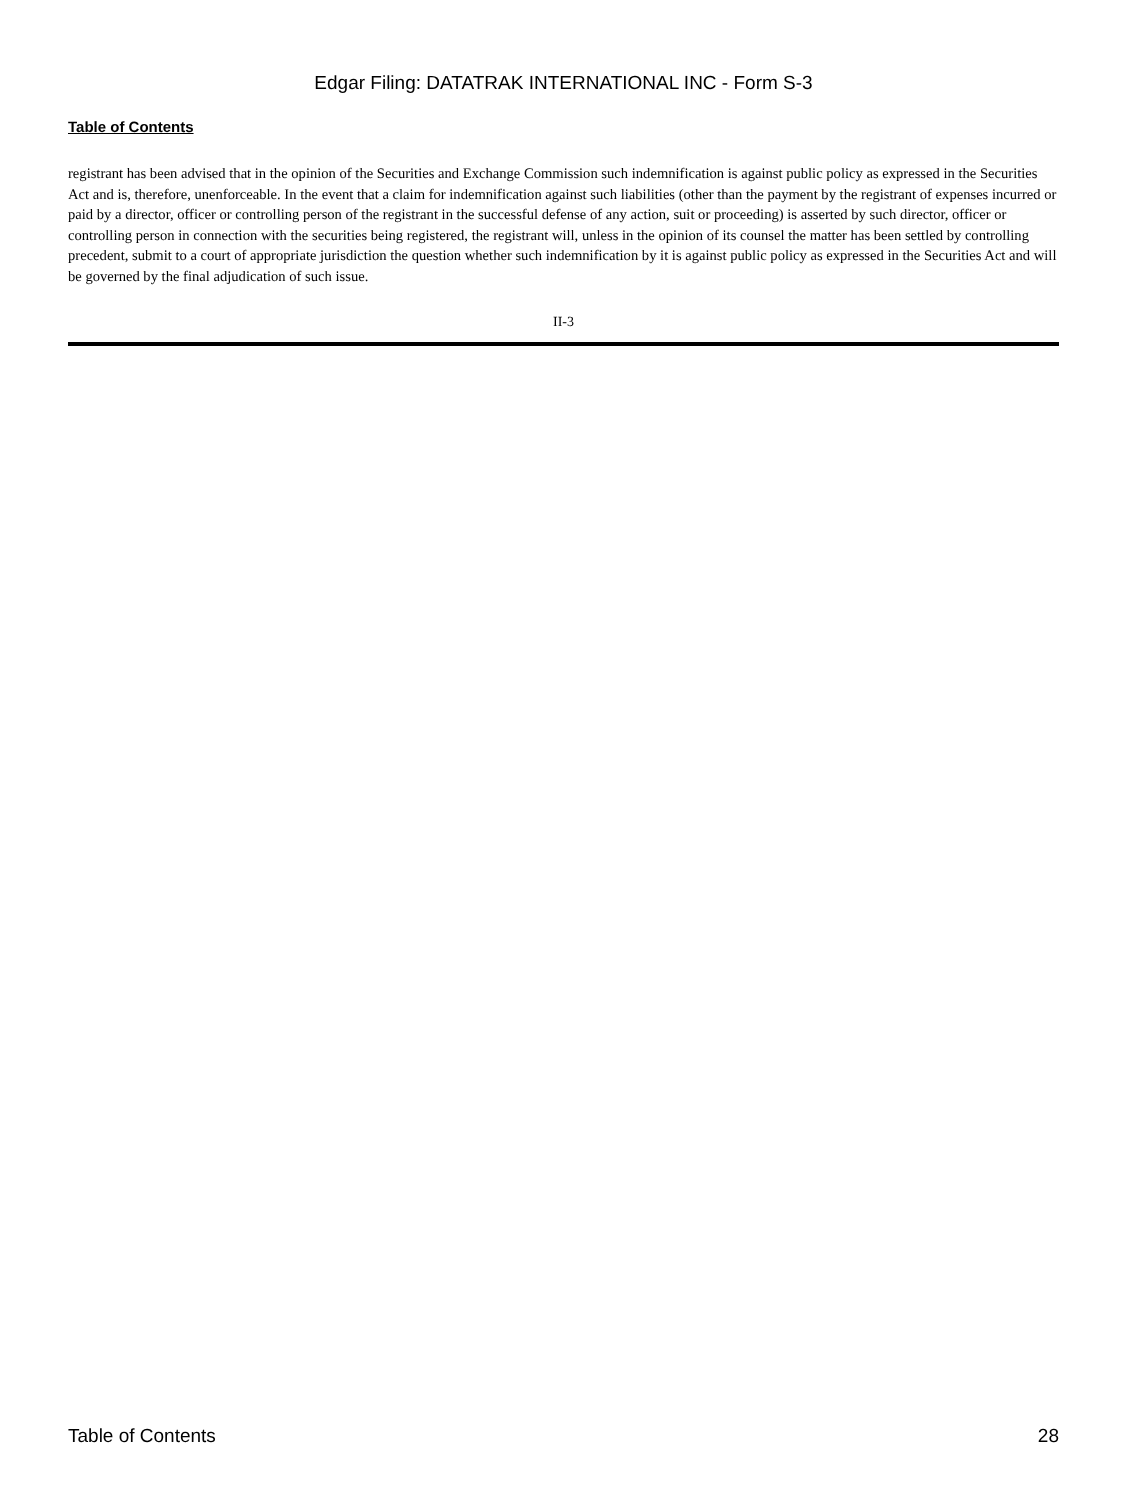Edgar Filing: DATATRAK INTERNATIONAL INC - Form S-3
Table of Contents
registrant has been advised that in the opinion of the Securities and Exchange Commission such indemnification is against public policy as expressed in the Securities Act and is, therefore, unenforceable. In the event that a claim for indemnification against such liabilities (other than the payment by the registrant of expenses incurred or paid by a director, officer or controlling person of the registrant in the successful defense of any action, suit or proceeding) is asserted by such director, officer or controlling person in connection with the securities being registered, the registrant will, unless in the opinion of its counsel the matter has been settled by controlling precedent, submit to a court of appropriate jurisdiction the question whether such indemnification by it is against public policy as expressed in the Securities Act and will be governed by the final adjudication of such issue.
II-3
Table of Contents 28